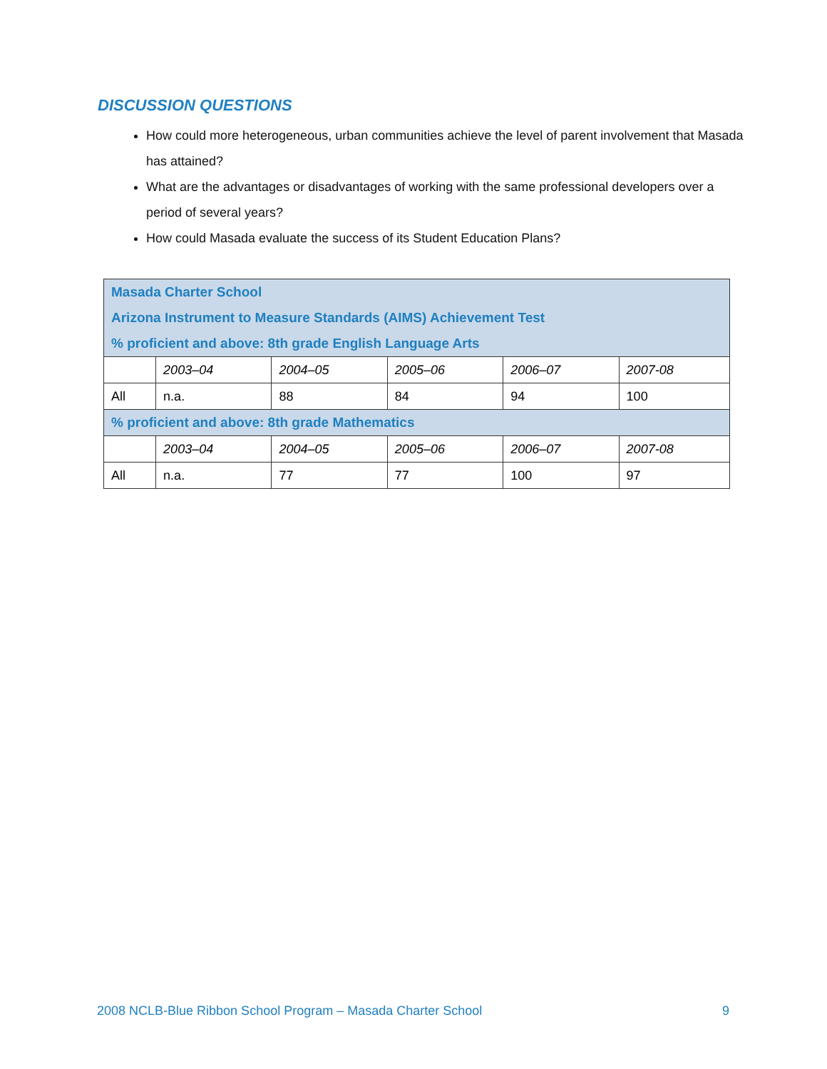DISCUSSION QUESTIONS
How could more heterogeneous, urban communities achieve the level of parent involvement that Masada has attained?
What are the advantages or disadvantages of working with the same professional developers over a period of several years?
How could Masada evaluate the success of its Student Education Plans?
| Masada Charter School Arizona Instrument to Measure Standards (AIMS) Achievement Test % proficient and above: 8th grade English Language Arts | | | | | |
| | 2003–04 | 2004–05 | 2005–06 | 2006–07 | 2007-08 |
| All | n.a. | 88 | 84 | 94 | 100 |
| % proficient and above: 8th grade Mathematics | | | | | |
| | 2003–04 | 2004–05 | 2005–06 | 2006–07 | 2007-08 |
| All | n.a. | 77 | 77 | 100 | 97 |
2008 NCLB-Blue Ribbon School Program – Masada Charter School 9